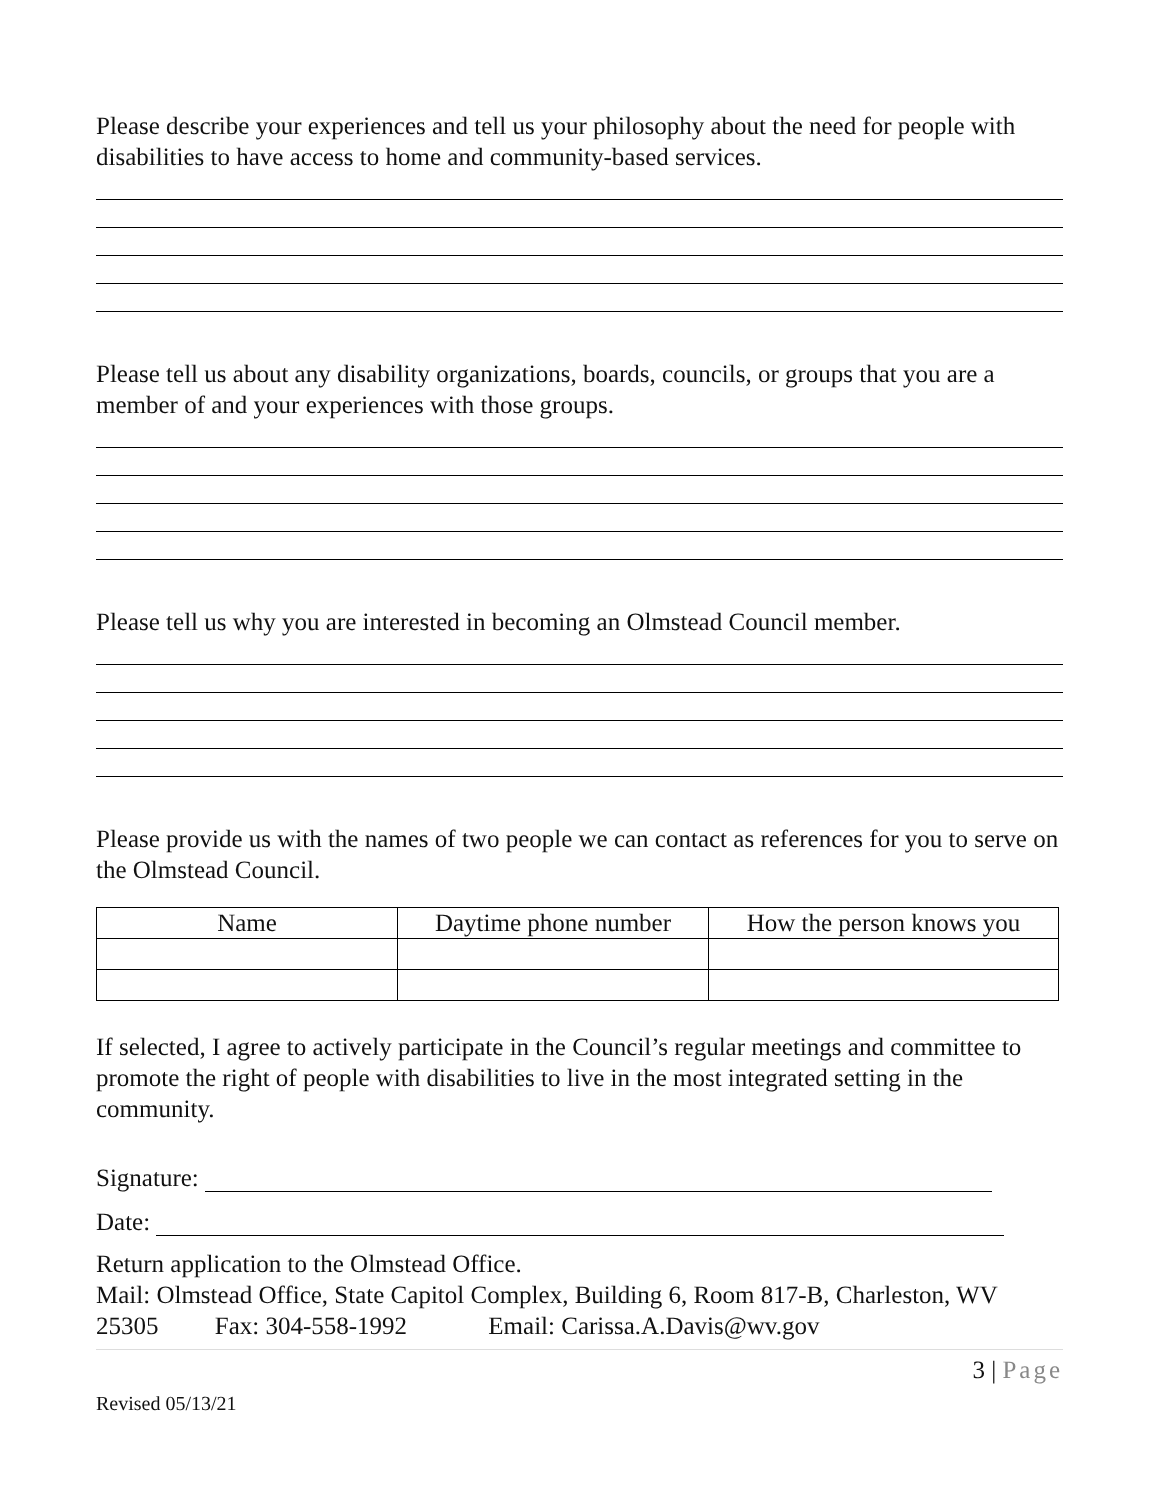Please describe your experiences and tell us your philosophy about the need for people with disabilities to have access to home and community-based services.
Please tell us about any disability organizations, boards, councils, or groups that you are a member of and your experiences with those groups.
Please tell us why you are interested in becoming an Olmstead Council member.
Please provide us with the names of two people we can contact as references for you to serve on the Olmstead Council.
| Name | Daytime phone number | How the person knows you |
| --- | --- | --- |
If selected, I agree to actively participate in the Council’s regular meetings and committee to promote the right of people with disabilities to live in the most integrated setting in the community.
Signature:
Date:
Return application to the Olmstead Office.
Mail: Olmstead Office, State Capitol Complex, Building 6, Room 817-B, Charleston, WV
25305 Fax: 304-558-1992 Email: Carissa.A.Davis@wv.gov
3 | Page
Revised 05/13/21